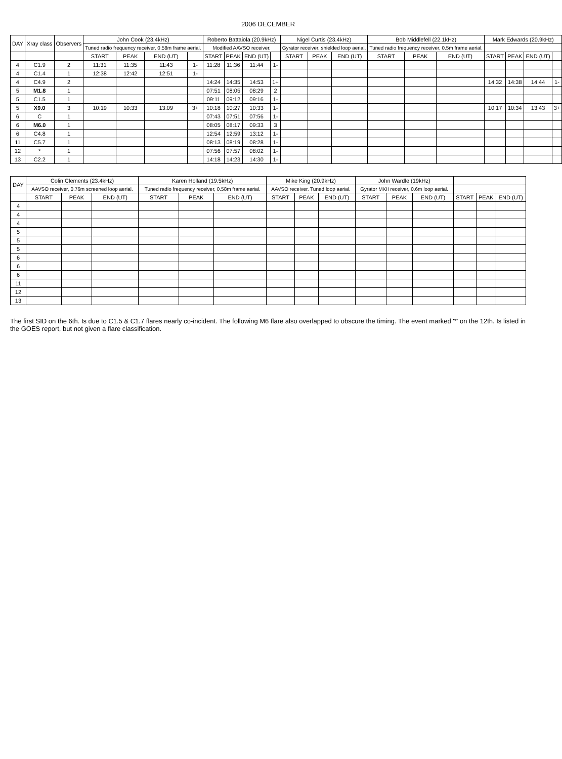2006 DECEMBER
| DAY | Xray class | Observers | John Cook (23.4kHz) | | | | Roberto Battaiola (20.9kHz) | | | | Nigel Curtis (23.4kHz) | | | Bob Middlefell (22.1kHz) | | | Mark Edwards (20.9kHz) | | | |
| --- | --- | --- | --- | --- | --- | --- | --- | --- | --- | --- | --- | --- | --- | --- | --- | --- | --- | --- | --- | --- |
| | | | Tuned radio frequency receiver, 0.58m frame aerial. | | | | Modified AAVSO receiver. | | | | Gyrator receiver, shielded loop aerial. | | | Tuned radio frequency receiver, 0.5m frame aerial. | | | | | | |
| | | | START | PEAK | END (UT) | | START | PEAK | END (UT) | | START | PEAK | END (UT) | START | PEAK | END (UT) | START | PEAK | END (UT) | |
| 4 | C1.9 | 2 | 11:31 | 11:35 | 11:43 | 1- | 11:28 | 11:36 | 11:44 | 1- | | | | | | | | | | |
| 4 | C1.4 | 1 | 12:38 | 12:42 | 12:51 | 1- | | | | | | | | | | | | | | |
| 4 | C4.9 | 2 | | | | | 14:24 | 14:35 | 14:53 | 1+ | | | | | | | 14:32 | 14:38 | 14:44 | 1- |
| 5 | M1.8 | 1 | | | | | 07:51 | 08:05 | 08:29 | 2 | | | | | | | | | | |
| 5 | C1.5 | 1 | | | | | 09:11 | 09:12 | 09:16 | 1- | | | | | | | | | | |
| 5 | X9.0 | 3 | 10:19 | 10:33 | 13:09 | 3+ | 10:18 | 10:27 | 10:33 | 1- | | | | | | | 10:17 | 10:34 | 13:43 | 3+ |
| 6 | C | 1 | | | | | 07:43 | 07:51 | 07:56 | 1- | | | | | | | | | | |
| 6 | M6.0 | 1 | | | | | 08:05 | 08:17 | 09:33 | 3 | | | | | | | | | | |
| 6 | C4.8 | 1 | | | | | 12:54 | 12:59 | 13:12 | 1- | | | | | | | | | | |
| 11 | C5.7 | 1 | | | | | 08:13 | 08:19 | 08:28 | 1- | | | | | | | | | | |
| 12 | * | 1 | | | | | 07:56 | 07:57 | 08:02 | 1- | | | | | | | | | | |
| 13 | C2.2 | 1 | | | | | 14:18 | 14:23 | 14:30 | 1- | | | | | | | | | | |
| DAY | Colin Clements (23.4kHz) | | | Karen Holland (19.5kHz) | | | Mike King (20.9kHz) | | | John Wardle (19kHz) | | | | | |
| --- | --- | --- | --- | --- | --- | --- | --- | --- | --- | --- | --- | --- | --- | --- | --- |
| | AAVSO receiver, 0.76m screened loop aerial. | | | Tuned radio frequency receiver, 0.58m frame aerial. | | | AAVSO receiver. Tuned loop aerial. | | | Gyrator MKII receiver, 0.6m loop aerial. | | | | | |
| | START | PEAK | END (UT) | START | PEAK | END (UT) | START | PEAK | END (UT) | START | PEAK | END (UT) | START | PEAK | END (UT) |
| 4 | | | | | | | | | | | | | | | |
| 4 | | | | | | | | | | | | | | | |
| 4 | | | | | | | | | | | | | | | |
| 5 | | | | | | | | | | | | | | | |
| 5 | | | | | | | | | | | | | | | |
| 5 | | | | | | | | | | | | | | | |
| 6 | | | | | | | | | | | | | | | |
| 6 | | | | | | | | | | | | | | | |
| 6 | | | | | | | | | | | | | | | |
| 11 | | | | | | | | | | | | | | | |
| 12 | | | | | | | | | | | | | | | |
| 13 | | | | | | | | | | | | | | | |
The first SID on the 6th. Is due to C1.5 & C1.7 flares nearly co-incident. The following M6 flare also overlapped to obscure the timing. The event marked '*' on the 12th. Is listed in the GOES report, but not given a flare classification.